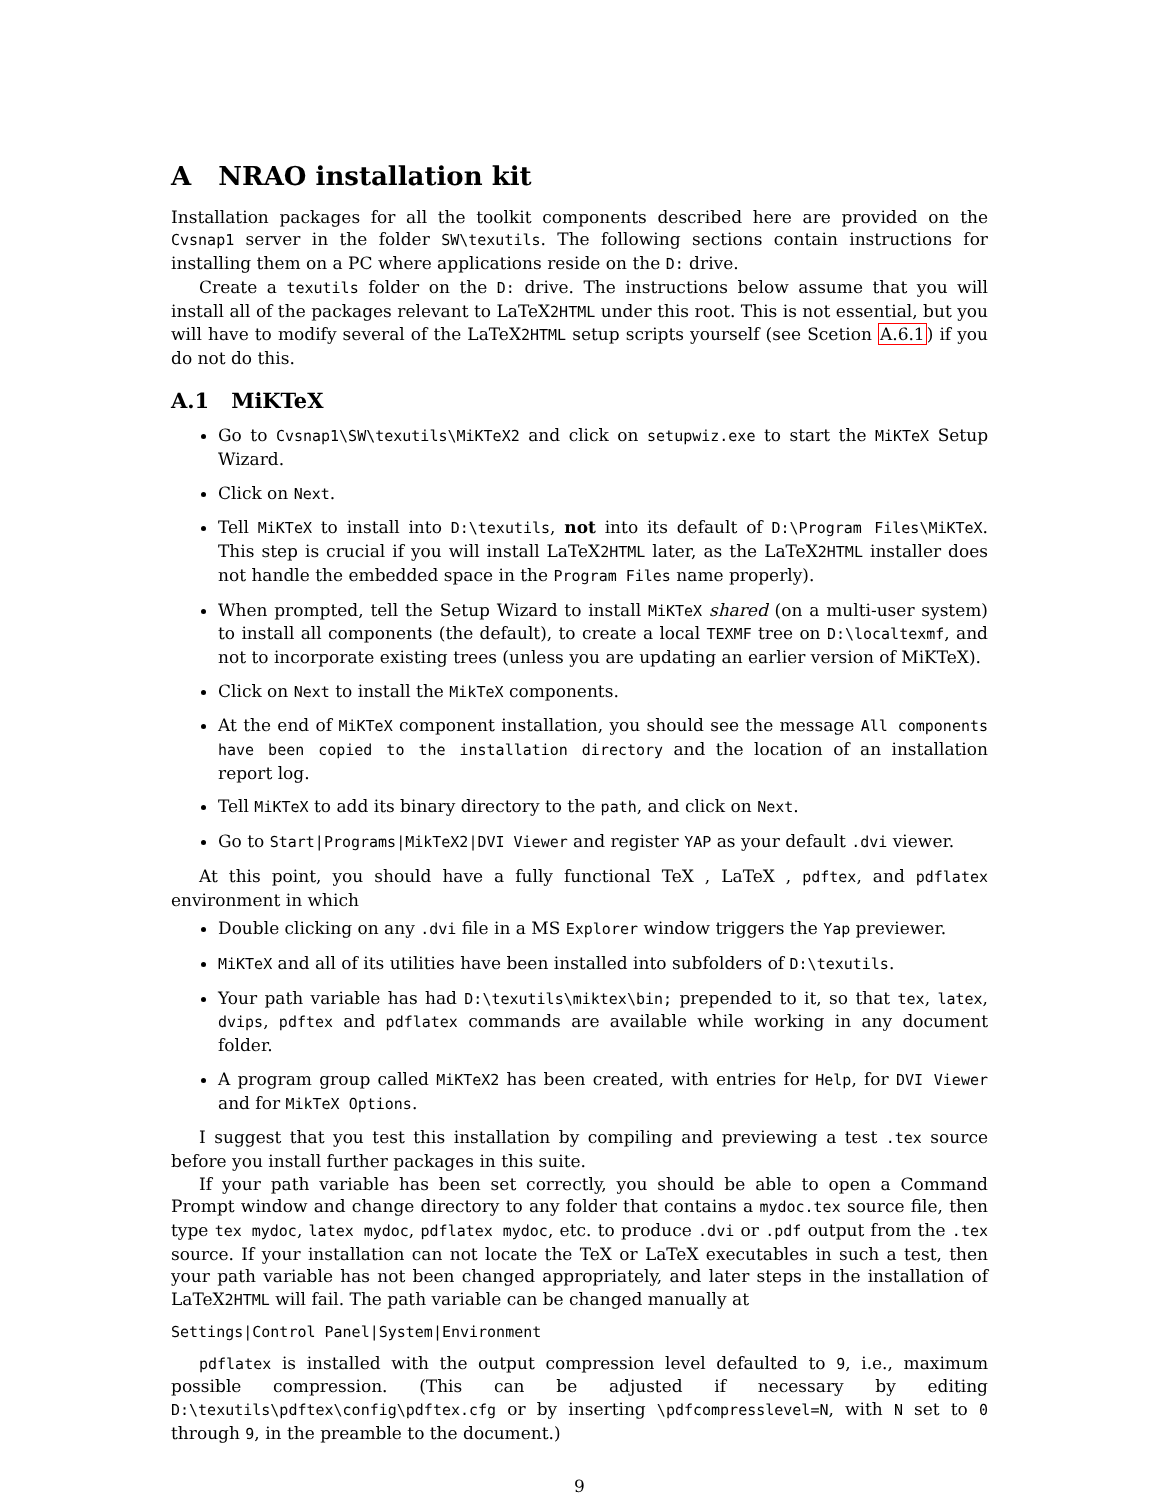A NRAO installation kit
Installation packages for all the toolkit components described here are provided on the Cvsnap1 server in the folder SW\texutils. The following sections contain instructions for installing them on a PC where applications reside on the D: drive.
Create a texutils folder on the D: drive. The instructions below assume that you will install all of the packages relevant to LaTeX2HTML under this root. This is not essential, but you will have to modify several of the LaTeX2HTML setup scripts yourself (see Scetion A.6.1) if you do not do this.
A.1 MiKTeX
Go to Cvsnap1\SW\texutils\MiKTeX2 and click on setupwiz.exe to start the MiKTeX Setup Wizard.
Click on Next.
Tell MiKTeX to install into D:\texutils, not into its default of D:\Program Files\MiKTeX. This step is crucial if you will install LaTeX2HTML later, as the LaTeX2HTML installer does not handle the embedded space in the Program Files name properly).
When prompted, tell the Setup Wizard to install MiKTeX shared (on a multi-user system) to install all components (the default), to create a local TEXMF tree on D:\localtexmf, and not to incorporate existing trees (unless you are updating an earlier version of MiKTeX).
Click on Next to install the MikTeX components.
At the end of MiKTeX component installation, you should see the message All components have been copied to the installation directory and the location of an installation report log.
Tell MiKTeX to add its binary directory to the path, and click on Next.
Go to Start|Programs|MikTeX2|DVI Viewer and register YAP as your default .dvi viewer.
At this point, you should have a fully functional TeX , LaTeX , pdftex, and pdflatex environment in which
Double clicking on any .dvi file in a MS Explorer window triggers the Yap previewer.
MiKTeX and all of its utilities have been installed into subfolders of D:\texutils.
Your path variable has had D:\texutils\miktex\bin; prepended to it, so that tex, latex, dvips, pdftex and pdflatex commands are available while working in any document folder.
A program group called MiKTeX2 has been created, with entries for Help, for DVI Viewer and for MikTeX Options.
I suggest that you test this installation by compiling and previewing a test .tex source before you install further packages in this suite.
If your path variable has been set correctly, you should be able to open a Command Prompt window and change directory to any folder that contains a mydoc.tex source file, then type tex mydoc, latex mydoc, pdflatex mydoc, etc. to produce .dvi or .pdf output from the .tex source. If your installation can not locate the TeX or LaTeX executables in such a test, then your path variable has not been changed appropriately, and later steps in the installation of LaTeX2HTML will fail. The path variable can be changed manually at
Settings|Control Panel|System|Environment
pdflatex is installed with the output compression level defaulted to 9, i.e., maximum possible compression. (This can be adjusted if necessary by editing D:\texutils\pdftex\config\pdftex.cfg or by inserting \pdfcompresslevel=N, with N set to 0 through 9, in the preamble to the document.)
9